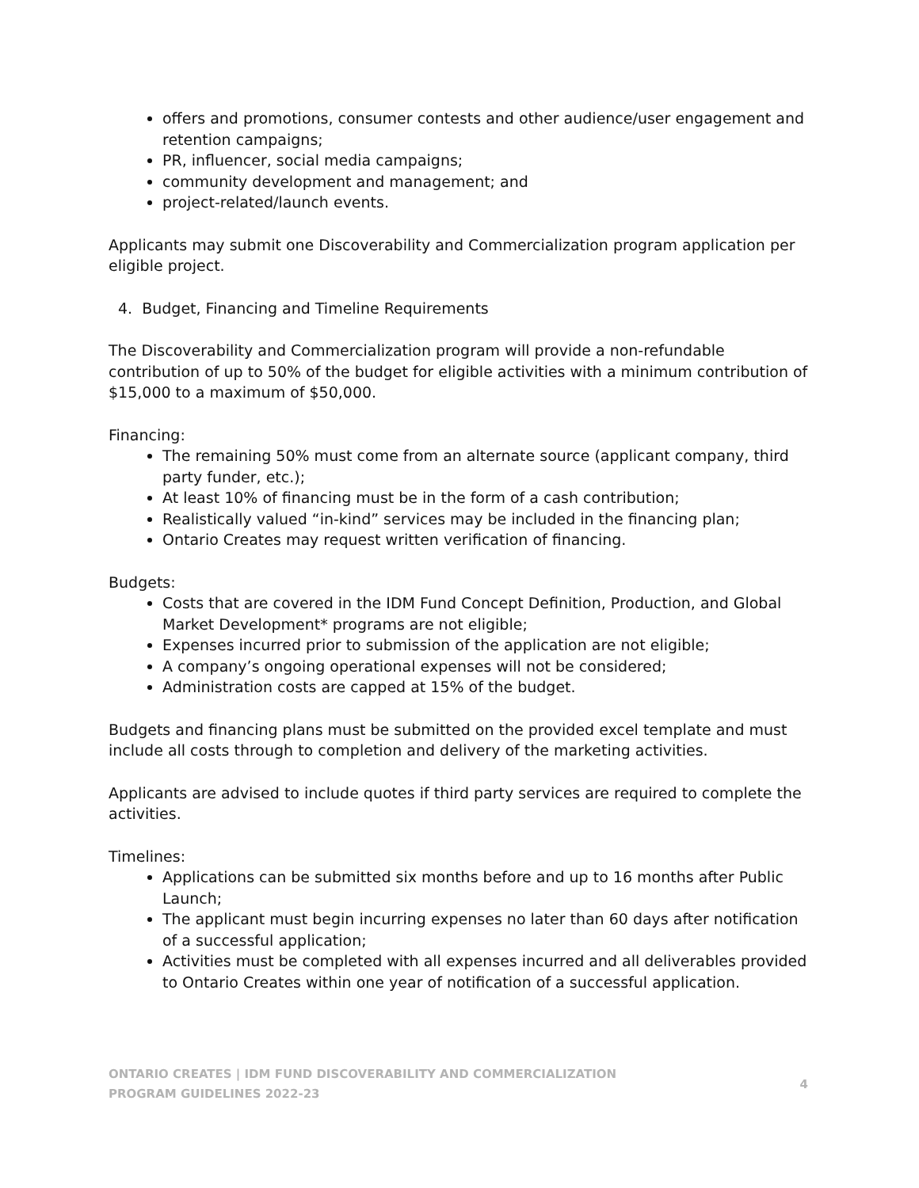offers and promotions, consumer contests and other audience/user engagement and retention campaigns;
PR, influencer, social media campaigns;
community development and management; and
project-related/launch events.
Applicants may submit one Discoverability and Commercialization program application per eligible project.
4. Budget, Financing and Timeline Requirements
The Discoverability and Commercialization program will provide a non-refundable contribution of up to 50% of the budget for eligible activities with a minimum contribution of $15,000 to a maximum of $50,000.
Financing:
The remaining 50% must come from an alternate source (applicant company, third party funder, etc.);
At least 10% of financing must be in the form of a cash contribution;
Realistically valued “in-kind” services may be included in the financing plan;
Ontario Creates may request written verification of financing.
Budgets:
Costs that are covered in the IDM Fund Concept Definition, Production, and Global Market Development* programs are not eligible;
Expenses incurred prior to submission of the application are not eligible;
A company’s ongoing operational expenses will not be considered;
Administration costs are capped at 15% of the budget.
Budgets and financing plans must be submitted on the provided excel template and must include all costs through to completion and delivery of the marketing activities.
Applicants are advised to include quotes if third party services are required to complete the activities.
Timelines:
Applications can be submitted six months before and up to 16 months after Public Launch;
The applicant must begin incurring expenses no later than 60 days after notification of a successful application;
Activities must be completed with all expenses incurred and all deliverables provided to Ontario Creates within one year of notification of a successful application.
ONTARIO CREATES | IDM FUND DISCOVERABILITY AND COMMERCIALIZATION
PROGRAM GUIDELINES 2022-23
4